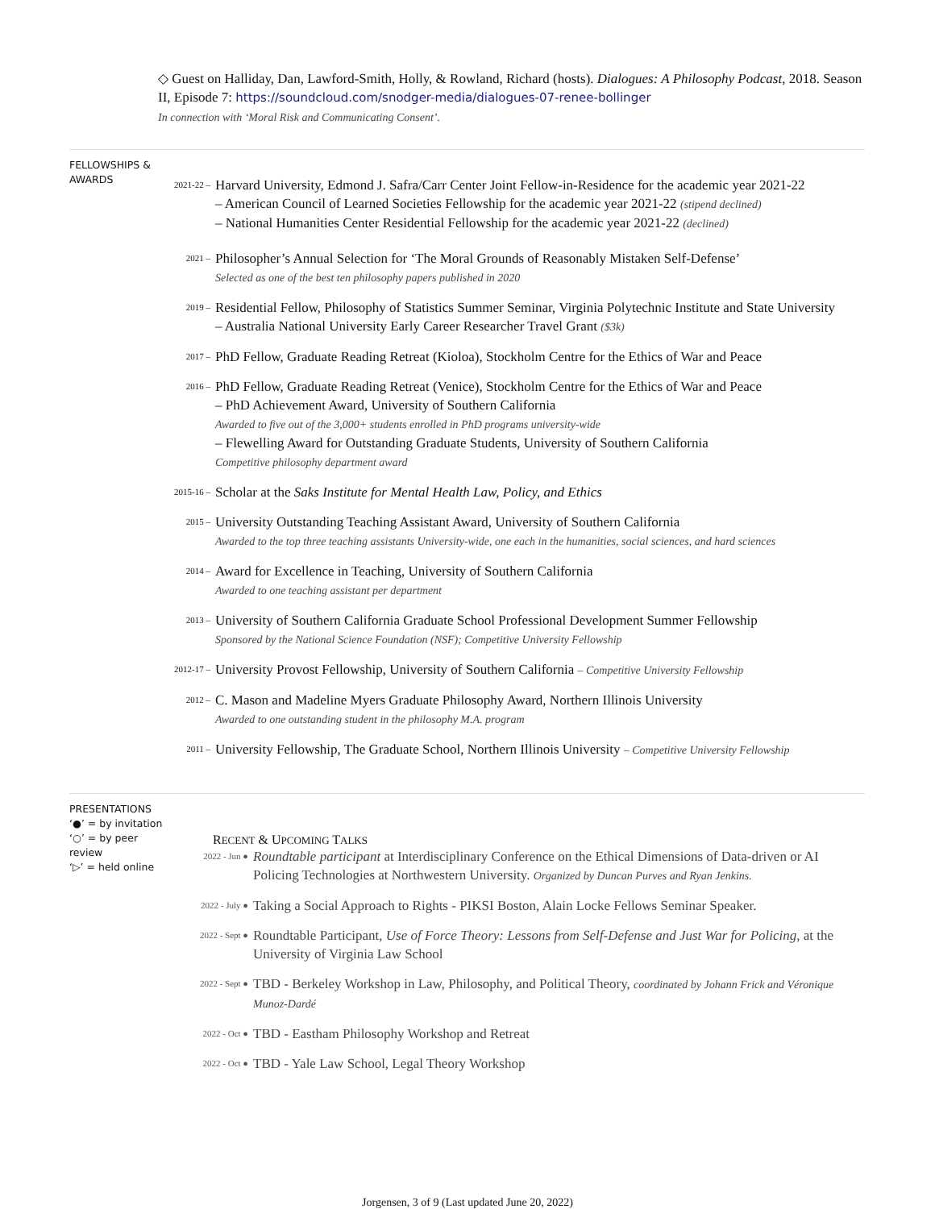◇ Guest on Halliday, Dan, Lawford-Smith, Holly, & Rowland, Richard (hosts). Dialogues: A Philosophy Podcast, 2018. Season II, Episode 7: https://soundcloud.com/snodger-media/dialogues-07-renee-bollinger
In connection with ‘Moral Risk and Communicating Consent’.
FELLOWSHIPS &
AWARDS
2021-22 –
Harvard University, Edmond J. Safra/Carr Center Joint Fellow-in-Residence for the academic year 2021-22
– American Council of Learned Societies Fellowship for the academic year 2021-22 (stipend declined)
– National Humanities Center Residential Fellowship for the academic year 2021-22 (declined)
2021 –
Philosopher’s Annual Selection for ‘The Moral Grounds of Reasonably Mistaken Self-Defense’
Selected as one of the best ten philosophy papers published in 2020
2019 –
Residential Fellow, Philosophy of Statistics Summer Seminar, Virginia Polytechnic Institute and State University
– Australia National University Early Career Researcher Travel Grant ($3k)
2017 –
PhD Fellow, Graduate Reading Retreat (Kioloa), Stockholm Centre for the Ethics of War and Peace
2016 –
PhD Fellow, Graduate Reading Retreat (Venice), Stockholm Centre for the Ethics of War and Peace
– PhD Achievement Award, University of Southern California
Awarded to five out of the 3,000+ students enrolled in PhD programs university-wide
– Flewelling Award for Outstanding Graduate Students, University of Southern California
Competitive philosophy department award
2015-16 –
Scholar at the Saks Institute for Mental Health Law, Policy, and Ethics
2015 –
University Outstanding Teaching Assistant Award, University of Southern California
Awarded to the top three teaching assistants University-wide, one each in the humanities, social sciences, and hard sciences
2014 –
Award for Excellence in Teaching, University of Southern California
Awarded to one teaching assistant per department
2013 –
University of Southern California Graduate School Professional Development Summer Fellowship
Sponsored by the National Science Foundation (NSF); Competitive University Fellowship
2012-17 –
University Provost Fellowship, University of Southern California – Competitive University Fellowship
2012 –
C. Mason and Madeline Myers Graduate Philosophy Award, Northern Illinois University
Awarded to one outstanding student in the philosophy M.A. program
2011 –
University Fellowship, The Graduate School, Northern Illinois University – Competitive University Fellowship
PRESENTATIONS
‘●’ = by invitation
‘○’ = by peer review
‘▷’ = held online
RECENT & UPCOMING TALKS
2022 - Jun ●
Roundtable participant at Interdisciplinary Conference on the Ethical Dimensions of Data-driven or AI Policing Technologies at Northwestern University. Organized by Duncan Purves and Ryan Jenkins.
2022 - July ●
Taking a Social Approach to Rights - PIKSI Boston, Alain Locke Fellows Seminar Speaker.
2022 - Sept ●
Roundtable Participant, Use of Force Theory: Lessons from Self-Defense and Just War for Policing, at the University of Virginia Law School
2022 - Sept ●
TBD - Berkeley Workshop in Law, Philosophy, and Political Theory, coordinated by Johann Frick and Véronique Munoz-Dardé
2022 - Oct ●
TBD - Eastham Philosophy Workshop and Retreat
2022 - Oct ●
TBD - Yale Law School, Legal Theory Workshop
Jorgensen, 3 of 9 (Last updated June 20, 2022)